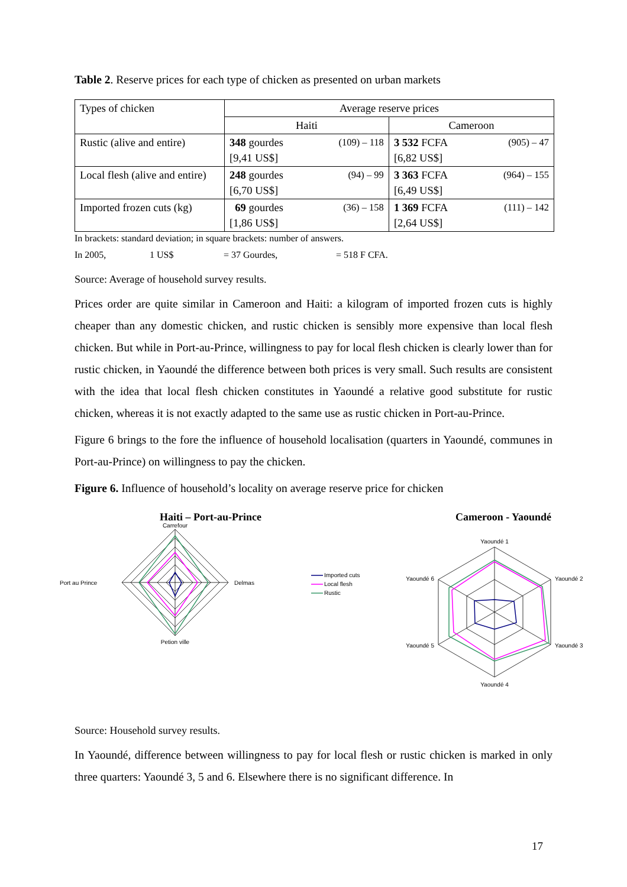Table 2. Reserve prices for each type of chicken as presented on urban markets
| Types of chicken | Average reserve prices | |
| | Haiti | Cameroon |
| Rustic (alive and entire) | 348 gourdes (109) – 118 [9,41 US$] | 3 532 FCFA (905) – 47 [6,82 US$] |
| Local flesh (alive and entire) | 248 gourdes (94) – 99 [6,70 US$] | 3 363 FCFA (964) – 155 [6,49 US$] |
| Imported frozen cuts (kg) | 69 gourdes (36) – 158 [1,86 US$] | 1 369 FCFA (111) – 142 [2,64 US$] |
In brackets: standard deviation; in square brackets: number of answers.
In 2005, 1 US$ = 37 Gourdes, = 518 F CFA.
Source: Average of household survey results.
Prices order are quite similar in Cameroon and Haiti: a kilogram of imported frozen cuts is highly cheaper than any domestic chicken, and rustic chicken is sensibly more expensive than local flesh chicken. But while in Port-au-Prince, willingness to pay for local flesh chicken is clearly lower than for rustic chicken, in Yaoundé the difference between both prices is very small. Such results are consistent with the idea that local flesh chicken constitutes in Yaoundé a relative good substitute for rustic chicken, whereas it is not exactly adapted to the same use as rustic chicken in Port-au-Prince.
Figure 6 brings to the fore the influence of household localisation (quarters in Yaoundé, communes in Port-au-Prince) on willingness to pay the chicken.
Figure 6. Influence of household’s locality on average reserve price for chicken
Haiti – Port-au-Prince
Carrefour
Delmas
Petion ville
Port au Prince
Imported cuts
Local flesh
Rustic
Cameroon - Yaoundé
Yaoundé 1
Yaoundé 2
Yaoundé 3
Yaoundé 4
Yaoundé 5
Yaoundé 6
Source: Household survey results.
In Yaoundé, difference between willingness to pay for local flesh or rustic chicken is marked in only three quarters: Yaoundé 3, 5 and 6. Elsewhere there is no significant difference. In
17